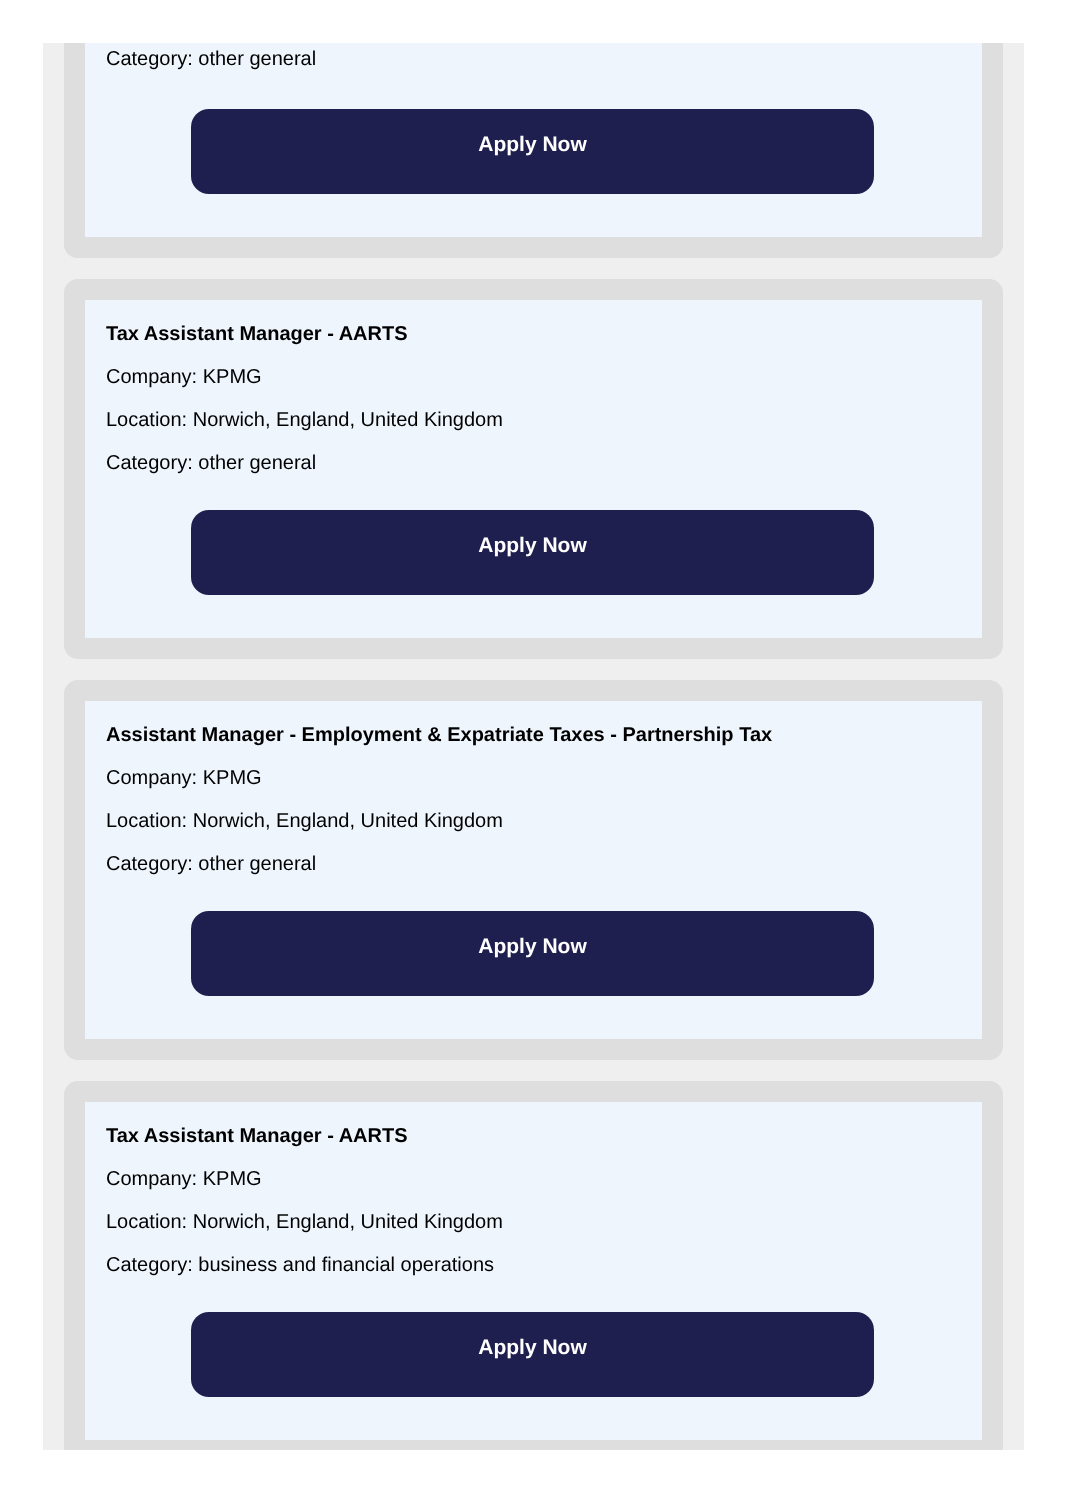Category: other general
Apply Now
Tax Assistant Manager - AARTS
Company: KPMG
Location: Norwich, England, United Kingdom
Category: other general
Apply Now
Assistant Manager - Employment & Expatriate Taxes - Partnership Tax
Company: KPMG
Location: Norwich, England, United Kingdom
Category: other general
Apply Now
Tax Assistant Manager - AARTS
Company: KPMG
Location: Norwich, England, United Kingdom
Category: business and financial operations
Apply Now